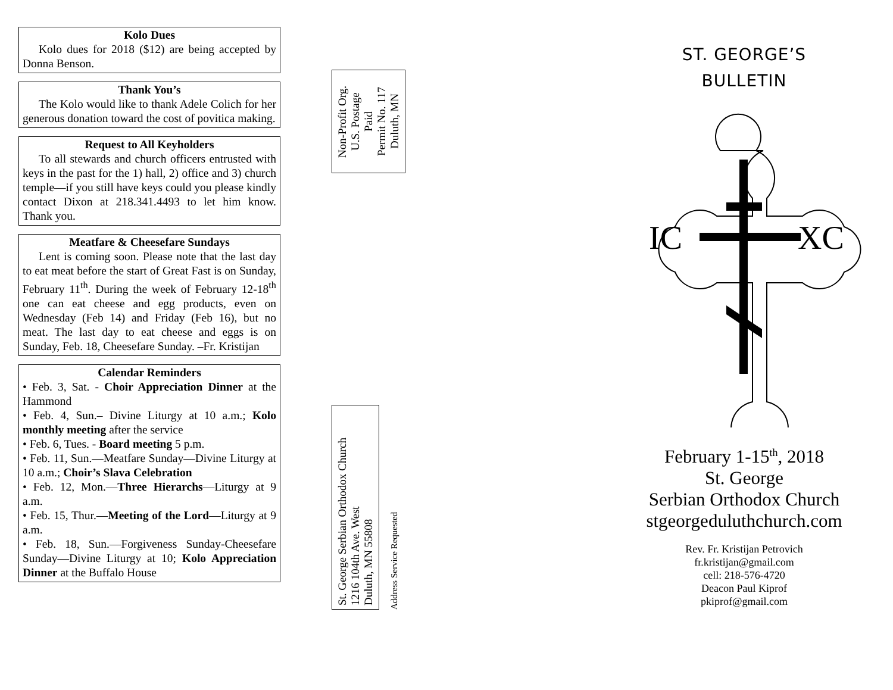Kolo Dues
Kolo dues for 2018 ($12) are being accepted by Donna Benson.
Thank You’s
The Kolo would like to thank Adele Colich for her generous donation toward the cost of povitica making.
Request to All Keyholders
To all stewards and church officers entrusted with keys in the past for the 1) hall, 2) office and 3) church temple—if you still have keys could you please kindly contact Dixon at 218.341.4493 to let him know. Thank you.
Meatfare & Cheesefare Sundays
Lent is coming soon. Please note that the last day to eat meat before the start of Great Fast is on Sunday, February 11<sup>th</sup>. During the week of February 12-18<sup>th</sup> one can eat cheese and egg products, even on Wednesday (Feb 14) and Friday (Feb 16), but no meat. The last day to eat cheese and eggs is on Sunday, Feb. 18, Cheesefare Sunday. –Fr. Kristijan
Calendar Reminders
• Feb. 3, Sat. - Choir Appreciation Dinner at the Hammond
• Feb. 4, Sun.– Divine Liturgy at 10 a.m.; Kolo monthly meeting after the service
• Feb. 6, Tues. - Board meeting 5 p.m.
• Feb. 11, Sun.—Meatfare Sunday—Divine Liturgy at 10 a.m.; Choir’s Slava Celebration
• Feb. 12, Mon.—Three Hierarchs—Liturgy at 9 a.m.
• Feb. 15, Thur.—Meeting of the Lord—Liturgy at 9 a.m.
• Feb. 18, Sun.—Forgiveness Sunday-Cheesefare Sunday—Divine Liturgy at 10; Kolo Appreciation Dinner at the Buffalo House
Non-Profit Org.
U.S. Postage
Paid
Permit No. 117
Duluth, MN
St. George Serbian Orthodox Church
1216 104th Ave. West
Duluth, MN 55808
Address Service Requested
ST. GEORGE’S
BULLETIN
IC
XC
February 1-15<sup>th</sup>, 2018
St. George
Serbian Orthodox Church
stgeorgeduluthchurch.com
Rev. Fr. Kristijan Petrovich
fr.kristijan@gmail.com
cell: 218-576-4720
Deacon Paul Kiprof
pkiprof@gmail.com